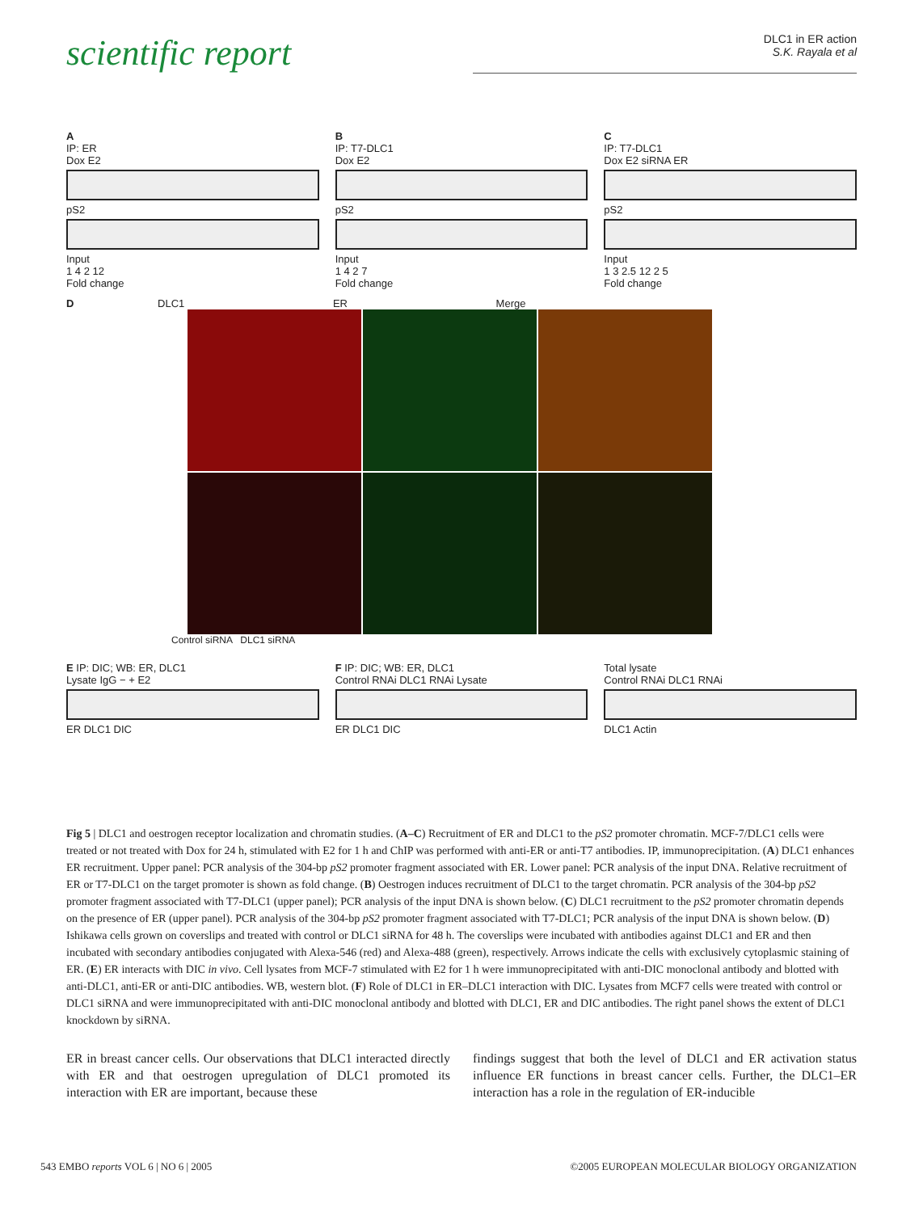scientific report
DLC1 in ER action
S.K. Rayala et al
A
IP: ER
Dox E2
pS2
Input
1 4 2 12
Fold change
B
IP: T7-DLC1
Dox E2
pS2
Input
1 4 2 7
Fold change
C
IP: T7-DLC1
Dox E2 siRNA ER
pS2
Input
1 3 2.5 12 2 5
Fold change
D DLC1 ER Merge
Control siRNA DLC1 siRNA
E IP: DIC; WB: ER, DLC1
Lysate IgG − + E2
ER DLC1 DIC
F IP: DIC; WB: ER, DLC1
Control RNAi DLC1 RNAi Lysate
ER DLC1 DIC
Total lysate
Control RNAi DLC1 RNAi
DLC1 Actin
Fig 5 | DLC1 and oestrogen receptor localization and chromatin studies. (A–C) Recruitment of ER and DLC1 to the pS2 promoter chromatin. MCF-7/DLC1 cells were treated or not treated with Dox for 24 h, stimulated with E2 for 1 h and ChIP was performed with anti-ER or anti-T7 antibodies. IP, immunoprecipitation. (A) DLC1 enhances ER recruitment. Upper panel: PCR analysis of the 304-bp pS2 promoter fragment associated with ER. Lower panel: PCR analysis of the input DNA. Relative recruitment of ER or T7-DLC1 on the target promoter is shown as fold change. (B) Oestrogen induces recruitment of DLC1 to the target chromatin. PCR analysis of the 304-bp pS2 promoter fragment associated with T7-DLC1 (upper panel); PCR analysis of the input DNA is shown below. (C) DLC1 recruitment to the pS2 promoter chromatin depends on the presence of ER (upper panel). PCR analysis of the 304-bp pS2 promoter fragment associated with T7-DLC1; PCR analysis of the input DNA is shown below. (D) Ishikawa cells grown on coverslips and treated with control or DLC1 siRNA for 48 h. The coverslips were incubated with antibodies against DLC1 and ER and then incubated with secondary antibodies conjugated with Alexa-546 (red) and Alexa-488 (green), respectively. Arrows indicate the cells with exclusively cytoplasmic staining of ER. (E) ER interacts with DIC in vivo. Cell lysates from MCF-7 stimulated with E2 for 1 h were immunoprecipitated with anti-DIC monoclonal antibody and blotted with anti-DLC1, anti-ER or anti-DIC antibodies. WB, western blot. (F) Role of DLC1 in ER–DLC1 interaction with DIC. Lysates from MCF7 cells were treated with control or DLC1 siRNA and were immunoprecipitated with anti-DIC monoclonal antibody and blotted with DLC1, ER and DIC antibodies. The right panel shows the extent of DLC1 knockdown by siRNA.
ER in breast cancer cells. Our observations that DLC1 interacted directly with ER and that oestrogen upregulation of DLC1 promoted its interaction with ER are important, because these
findings suggest that both the level of DLC1 and ER activation status influence ER functions in breast cancer cells. Further, the DLC1–ER interaction has a role in the regulation of ER-inducible
543 EMBO reports VOL 6 | NO 6 | 2005 ©2005 EUROPEAN MOLECULAR BIOLOGY ORGANIZATION